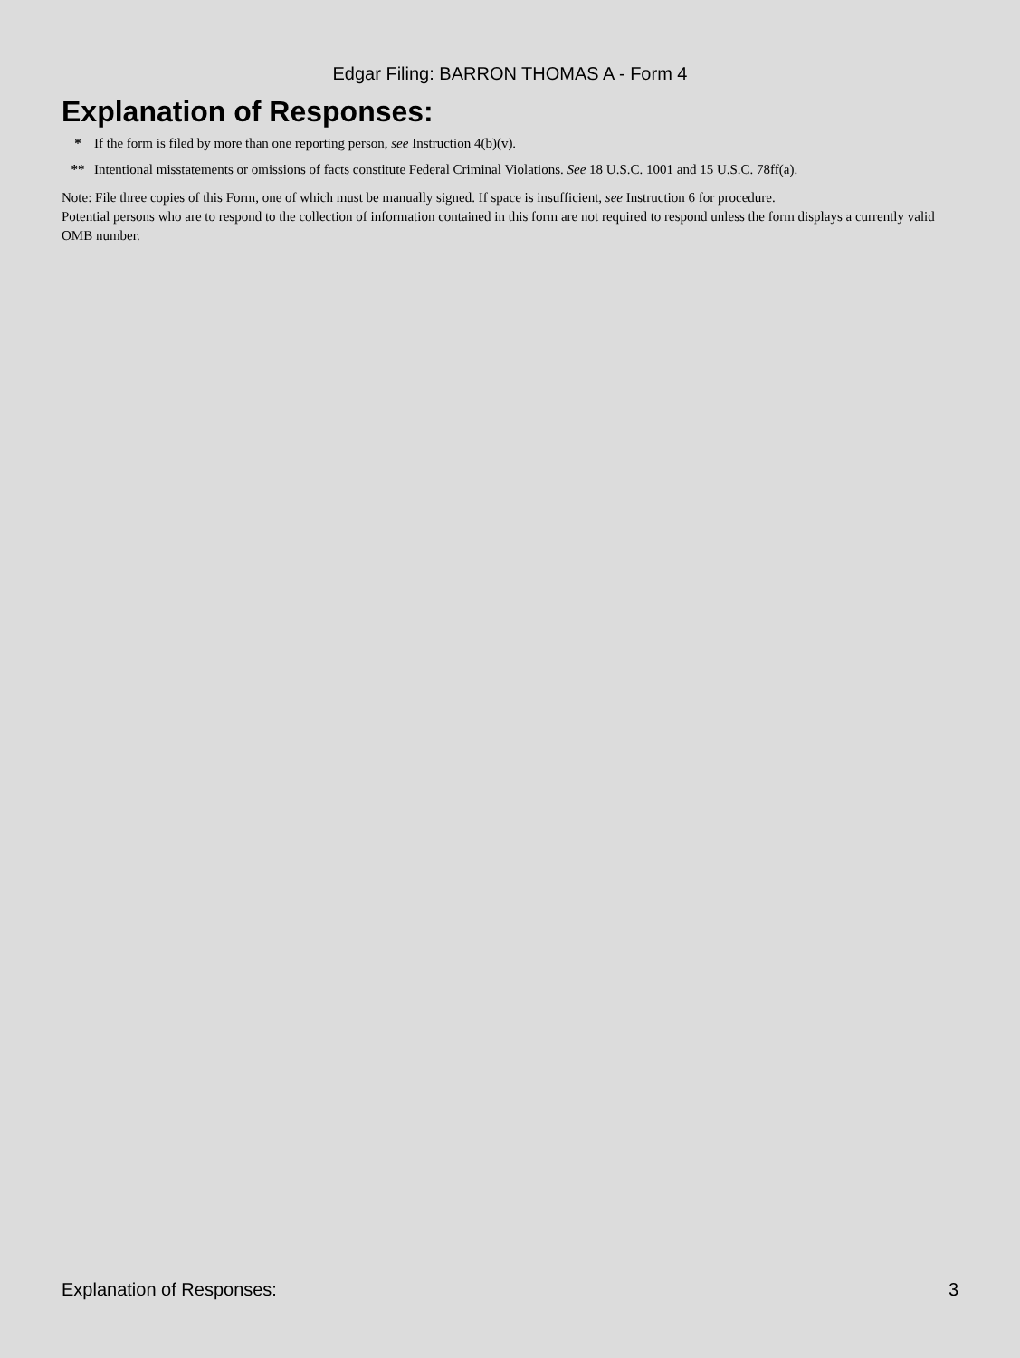Edgar Filing: BARRON THOMAS A - Form 4
Explanation of Responses:
* If the form is filed by more than one reporting person, see Instruction 4(b)(v).
** Intentional misstatements or omissions of facts constitute Federal Criminal Violations. See 18 U.S.C. 1001 and 15 U.S.C. 78ff(a).
Note: File three copies of this Form, one of which must be manually signed. If space is insufficient, see Instruction 6 for procedure.
Potential persons who are to respond to the collection of information contained in this form are not required to respond unless the form displays a currently valid OMB number.
Explanation of Responses: 3